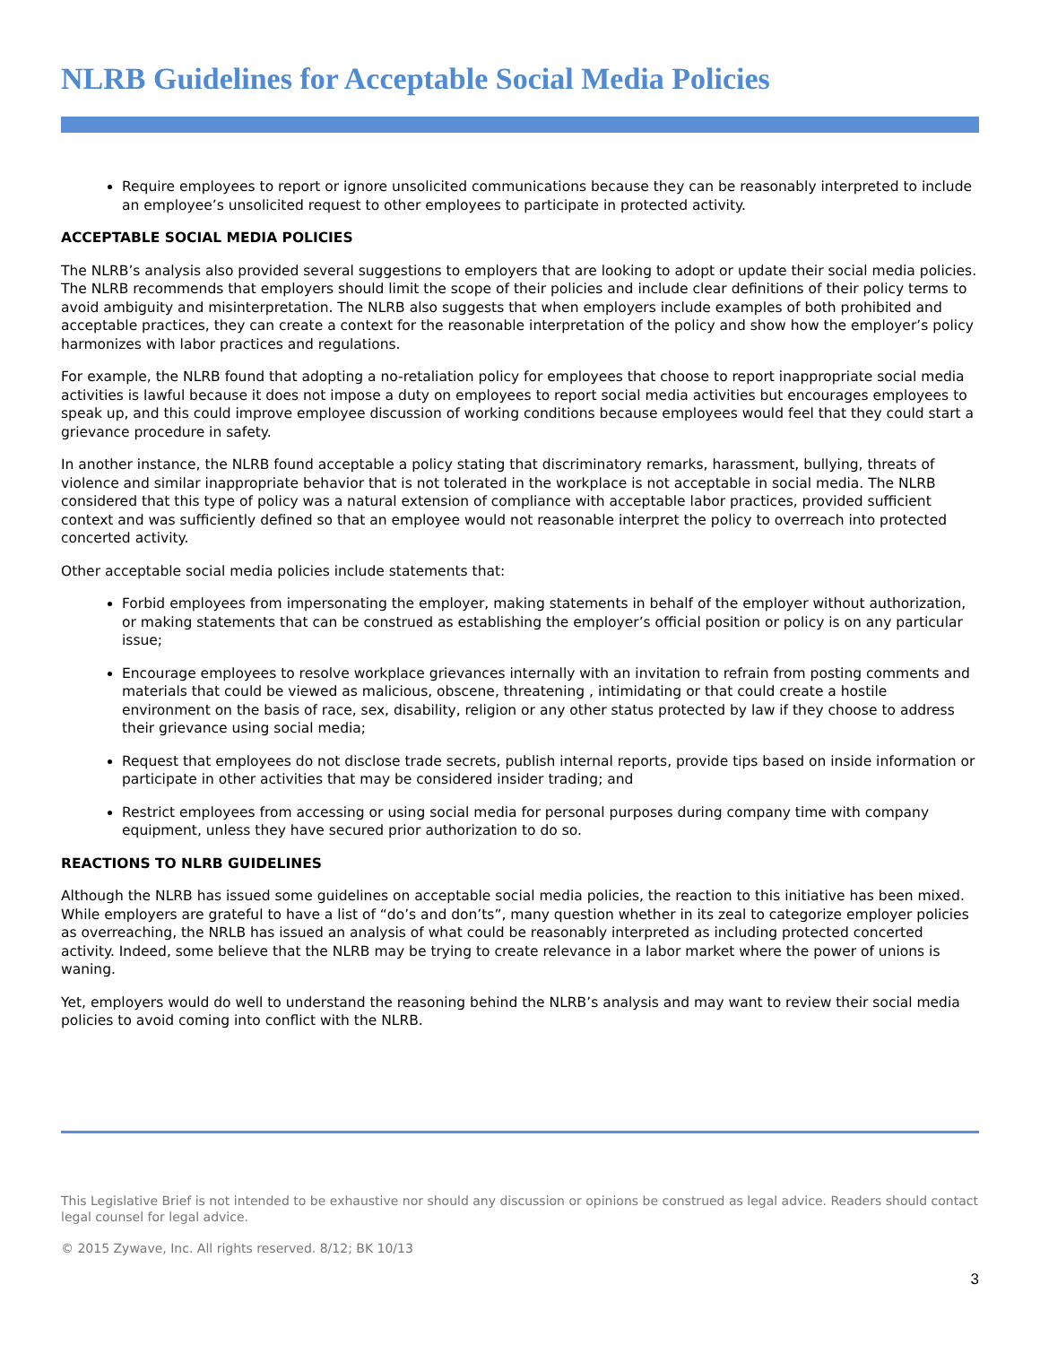NLRB Guidelines for Acceptable Social Media Policies
Require employees to report or ignore unsolicited communications because they can be reasonably interpreted to include an employee’s unsolicited request to other employees to participate in protected activity.
ACCEPTABLE SOCIAL MEDIA POLICIES
The NLRB’s analysis also provided several suggestions to employers that are looking to adopt or update their social media policies. The NLRB recommends that employers should limit the scope of their policies and include clear definitions of their policy terms to avoid ambiguity and misinterpretation. The NLRB also suggests that when employers include examples of both prohibited and acceptable practices, they can create a context for the reasonable interpretation of the policy and show how the employer’s policy harmonizes with labor practices and regulations.
For example, the NLRB found that adopting a no-retaliation policy for employees that choose to report inappropriate social media activities is lawful because it does not impose a duty on employees to report social media activities but encourages employees to speak up, and this could improve employee discussion of working conditions because employees would feel that they could start a grievance procedure in safety.
In another instance, the NLRB found acceptable a policy stating that discriminatory remarks, harassment, bullying, threats of violence and similar inappropriate behavior that is not tolerated in the workplace is not acceptable in social media. The NLRB considered that this type of policy was a natural extension of compliance with acceptable labor practices, provided sufficient context and was sufficiently defined so that an employee would not reasonable interpret the policy to overreach into protected concerted activity.
Other acceptable social media policies include statements that:
Forbid employees from impersonating the employer, making statements in behalf of the employer without authorization, or making statements that can be construed as establishing the employer’s official position or policy is on any particular issue;
Encourage employees to resolve workplace grievances internally with an invitation to refrain from posting comments and materials that could be viewed as malicious, obscene, threatening , intimidating or that could create a hostile environment on the basis of race, sex, disability, religion or any other status protected by law if they choose to address their grievance using social media;
Request that employees do not disclose trade secrets, publish internal reports, provide tips based on inside information or participate in other activities that may be considered insider trading; and
Restrict employees from accessing or using social media for personal purposes during company time with company equipment, unless they have secured prior authorization to do so.
REACTIONS TO NLRB GUIDELINES
Although the NLRB has issued some guidelines on acceptable social media policies, the reaction to this initiative has been mixed. While employers are grateful to have a list of “do’s and don’ts”, many question whether in its zeal to categorize employer policies as overreaching, the NRLB has issued an analysis of what could be reasonably interpreted as including protected concerted activity. Indeed, some believe that the NLRB may be trying to create relevance in a labor market where the power of unions is waning.
Yet, employers would do well to understand the reasoning behind the NLRB’s analysis and may want to review their social media policies to avoid coming into conflict with the NLRB.
This Legislative Brief is not intended to be exhaustive nor should any discussion or opinions be construed as legal advice. Readers should contact legal counsel for legal advice.
© 2015 Zywave, Inc. All rights reserved. 8/12; BK 10/13
3